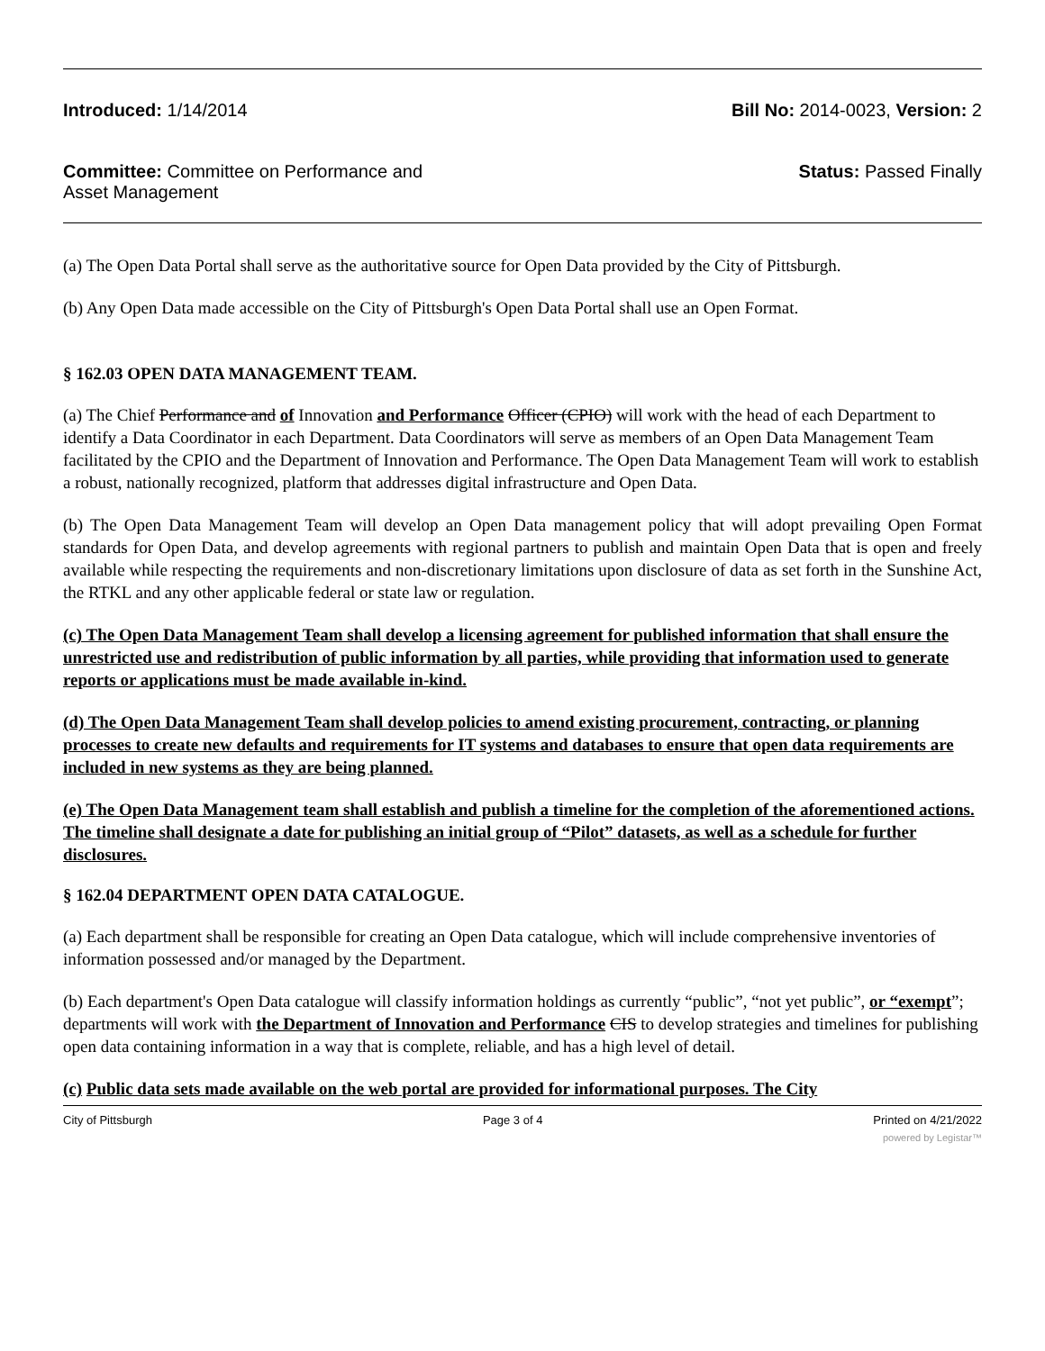Introduced: 1/14/2014 Bill No: 2014-0023, Version: 2
Committee: Committee on Performance and
Asset Management
Status: Passed Finally
(a) The Open Data Portal shall serve as the authoritative source for Open Data provided by the City of Pittsburgh.
(b) Any Open Data made accessible on the City of Pittsburgh's Open Data Portal shall use an Open Format.
§ 162.03 OPEN DATA MANAGEMENT TEAM.
(a) The Chief Performance and of Innovation and Performance Officer (CPIO) will work with the head of each Department to identify a Data Coordinator in each Department. Data Coordinators will serve as members of an Open Data Management Team facilitated by the CPIO and the Department of Innovation and Performance. The Open Data Management Team will work to establish a robust, nationally recognized, platform that addresses digital infrastructure and Open Data.
(b) The Open Data Management Team will develop an Open Data management policy that will adopt prevailing Open Format standards for Open Data, and develop agreements with regional partners to publish and maintain Open Data that is open and freely available while respecting the requirements and non-discretionary limitations upon disclosure of data as set forth in the Sunshine Act, the RTKL and any other applicable federal or state law or regulation.
(c) The Open Data Management Team shall develop a licensing agreement for published information that shall ensure the unrestricted use and redistribution of public information by all parties, while providing that information used to generate reports or applications must be made available in-kind.
(d) The Open Data Management Team shall develop policies to amend existing procurement, contracting, or planning processes to create new defaults and requirements for IT systems and databases to ensure that open data requirements are included in new systems as they are being planned.
(e) The Open Data Management team shall establish and publish a timeline for the completion of the aforementioned actions. The timeline shall designate a date for publishing an initial group of “Pilot” datasets, as well as a schedule for further disclosures.
§ 162.04 DEPARTMENT OPEN DATA CATALOGUE.
(a) Each department shall be responsible for creating an Open Data catalogue, which will include comprehensive inventories of information possessed and/or managed by the Department.
(b) Each department's Open Data catalogue will classify information holdings as currently “public”, “not yet public”, or “exempt”; departments will work with the Department of Innovation and Performance CIS to develop strategies and timelines for publishing open data containing information in a way that is complete, reliable, and has a high level of detail.
(c) Public data sets made available on the web portal are provided for informational purposes. The City
City of Pittsburgh Page 3 of 4 Printed on 4/21/2022
powered by Legistar™